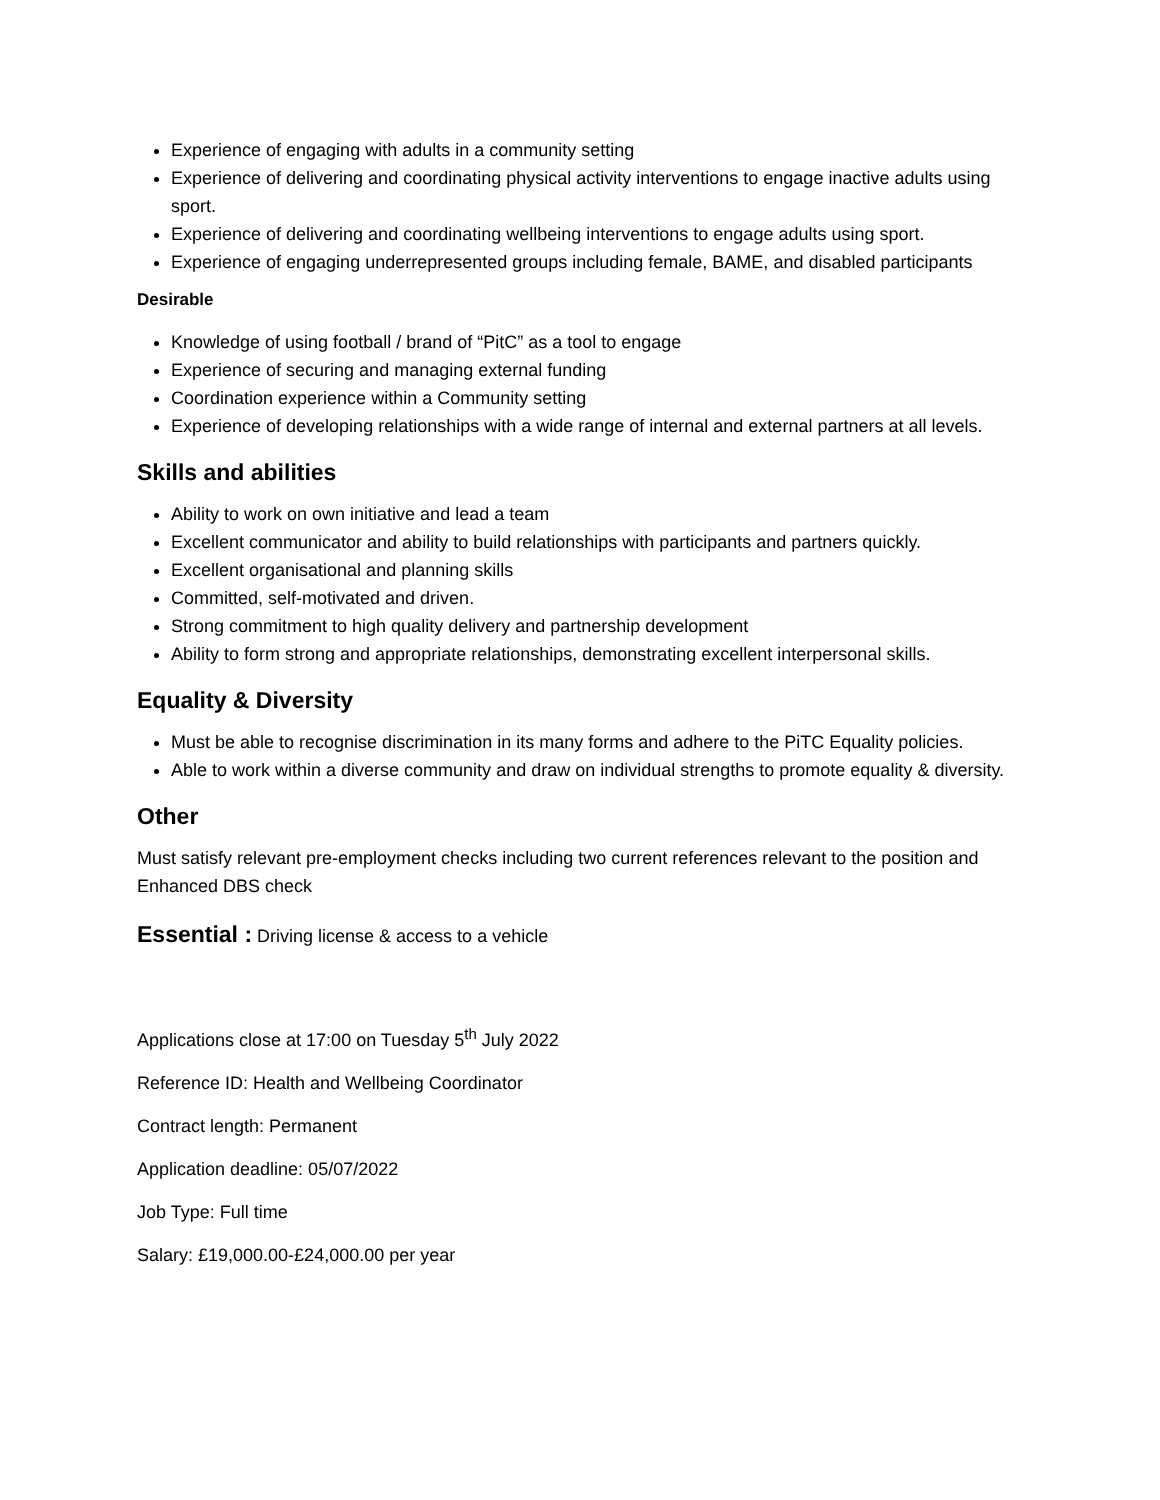Experience of engaging with adults in a community setting
Experience of delivering and coordinating physical activity interventions to engage inactive adults using sport.
Experience of delivering and coordinating wellbeing interventions to engage adults using sport.
Experience of engaging underrepresented groups including female, BAME, and disabled participants
Desirable
Knowledge of using football / brand of “PitC” as a tool to engage
Experience of securing and managing external funding
Coordination experience within a Community setting
Experience of developing relationships with a wide range of internal and external partners at all levels.
Skills and abilities
Ability to work on own initiative and lead a team
Excellent communicator and ability to build relationships with participants and partners quickly.
Excellent organisational and planning skills
Committed, self-motivated and driven.
Strong commitment to high quality delivery and partnership development
Ability to form strong and appropriate relationships, demonstrating excellent interpersonal skills.
Equality & Diversity
Must be able to recognise discrimination in its many forms and adhere to the PiTC Equality policies.
Able to work within a diverse community and draw on individual strengths to promote equality & diversity.
Other
Must satisfy relevant pre-employment checks including two current references relevant to the position and Enhanced DBS check
Essential : Driving license & access to a vehicle
Applications close at 17:00 on Tuesday 5<sup>th</sup> July 2022
Reference ID: Health and Wellbeing Coordinator
Contract length: Permanent
Application deadline: 05/07/2022
Job Type: Full time
Salary: £19,000.00-£24,000.00 per year